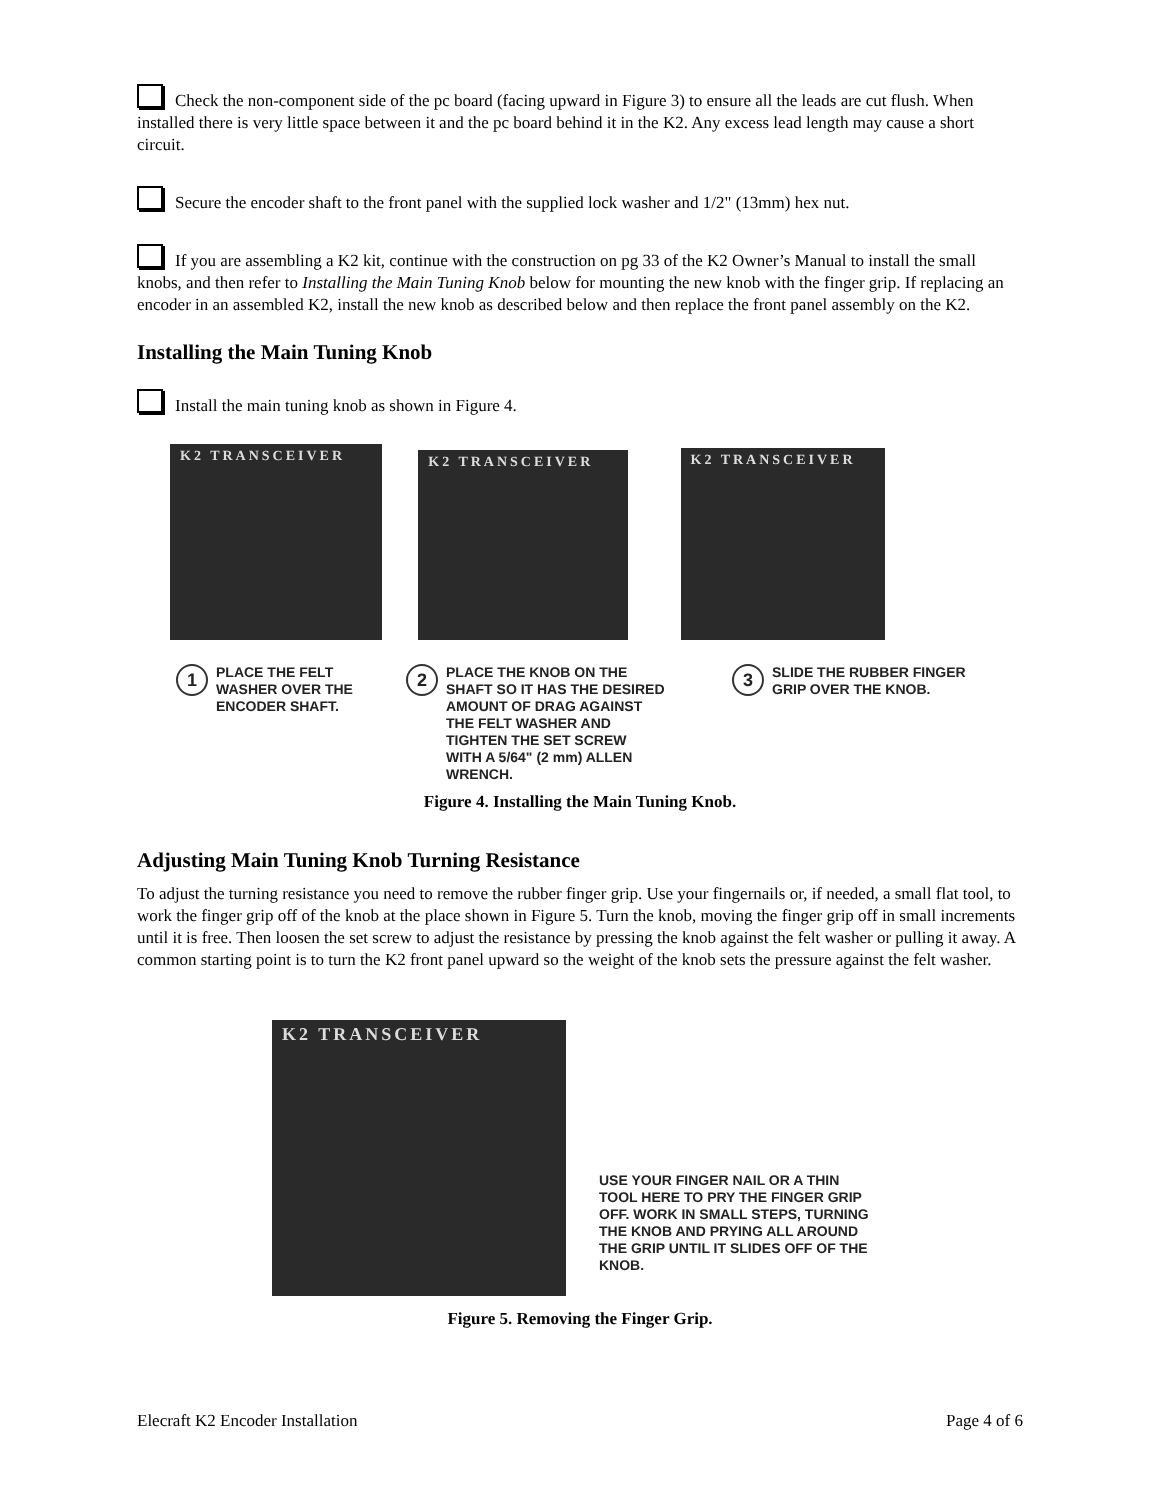Check the non-component side of the pc board (facing upward in Figure 3) to ensure all the leads are cut flush. When installed there is very little space between it and the pc board behind it in the K2. Any excess lead length may cause a short circuit.
Secure the encoder shaft to the front panel with the supplied lock washer and 1/2" (13mm) hex nut.
If you are assembling a K2 kit, continue with the construction on pg 33 of the K2 Owner’s Manual to install the small knobs, and then refer to Installing the Main Tuning Knob below for mounting the new knob with the finger grip. If replacing an encoder in an assembled K2, install the new knob as described below and then replace the front panel assembly on the K2.
Installing the Main Tuning Knob
Install the main tuning knob as shown in Figure 4.
K2 TRANSCEIVER
K2 TRANSCEIVER
K2 TRANSCEIVER
1 PLACE THE FELT
WASHER OVER THE
ENCODER SHAFT.
2 PLACE THE KNOB ON THE
SHAFT SO IT HAS THE DESIRED
AMOUNT OF DRAG AGAINST
THE FELT WASHER AND
TIGHTEN THE SET SCREW
WITH A 5/64" (2 mm) ALLEN
WRENCH.
3 SLIDE THE RUBBER FINGER
GRIP OVER THE KNOB.
Figure 4. Installing the Main Tuning Knob.
Adjusting Main Tuning Knob Turning Resistance
To adjust the turning resistance you need to remove the rubber finger grip. Use your fingernails or, if needed, a small flat tool, to work the finger grip off of the knob at the place shown in Figure 5. Turn the knob, moving the finger grip off in small increments until it is free. Then loosen the set screw to adjust the resistance by pressing the knob against the felt washer or pulling it away. A common starting point is to turn the K2 front panel upward so the weight of the knob sets the pressure against the felt washer.
K2 TRANSCEIVER
USE YOUR FINGER NAIL OR A THIN
TOOL HERE TO PRY THE FINGER GRIP
OFF. WORK IN SMALL STEPS, TURNING
THE KNOB AND PRYING ALL AROUND
THE GRIP UNTIL IT SLIDES OFF OF THE
KNOB.
Figure 5. Removing the Finger Grip.
Elecraft K2 Encoder Installation Page 4 of 6